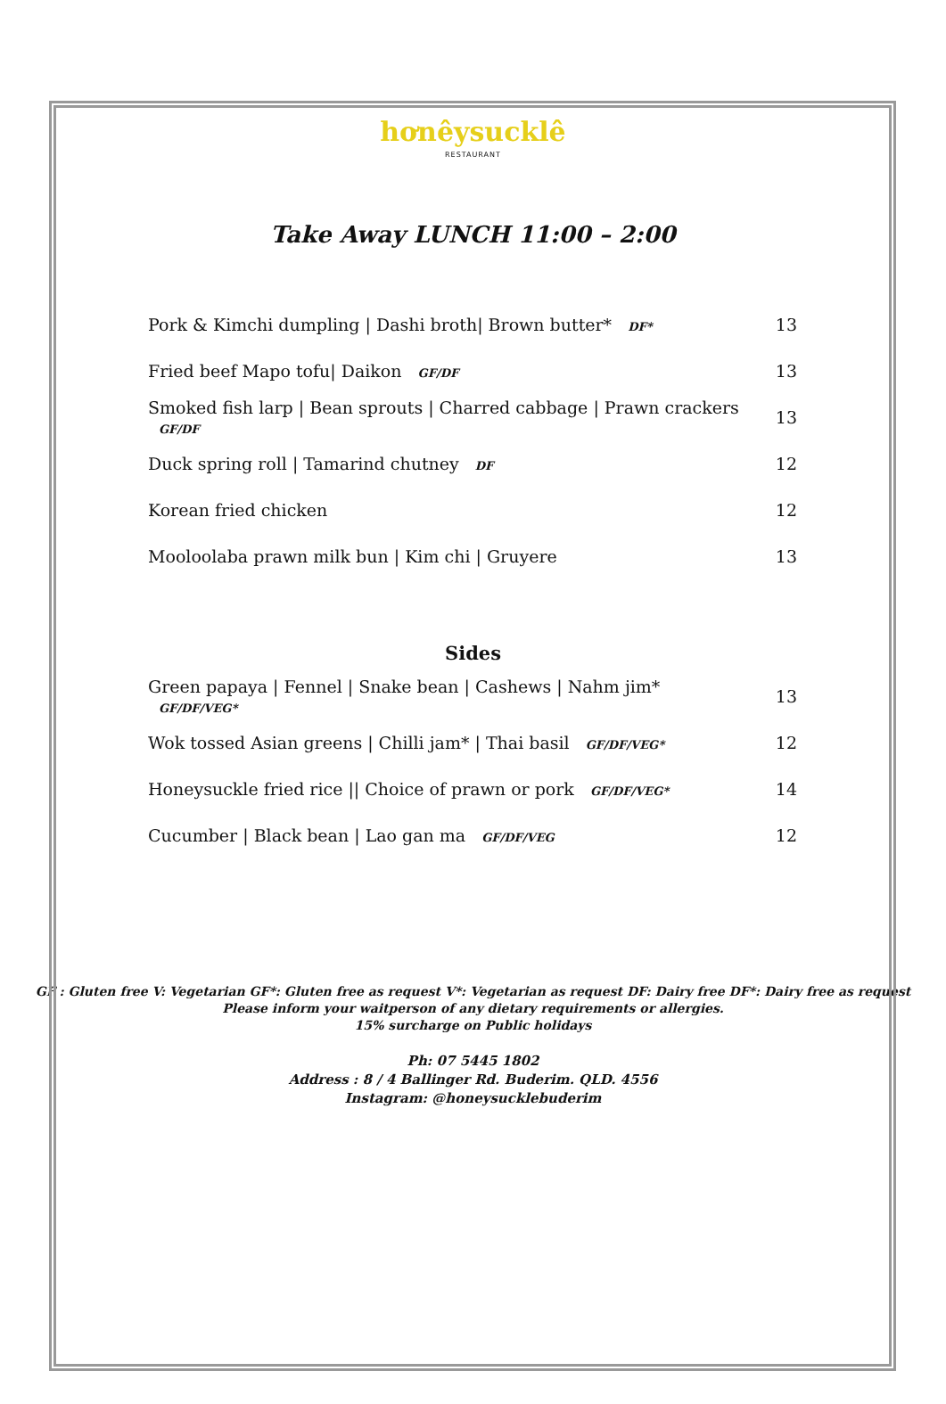hơnêysucklê
RESTAURANT
Take Away LUNCH 11:00 – 2:00
| Pork & Kimchi dumpling / Dashi broth/ Brown butter* DF* | 13 |
| Fried beef Mapo tofu/ Daikon GF/DF | 13 |
| Smoked fish larp / Bean sprouts / Charred cabbage / Prawn crackers GF/DF | 13 |
| Duck spring roll / Tamarind chutney DF | 12 |
| Korean fried chicken | 12 |
| Mooloolaba prawn milk bun / Kim chi / Gruyere | 13 |
Sides
| Green papaya / Fennel / Snake bean / Cashews / Nahm jim* GF/DF/VEG* | 13 |
| Wok tossed Asian greens / Chilli jam* / Thai basil GF/DF/VEG* | 12 |
| Honeysuckle fried rice // Choice of prawn or pork GF/DF/VEG* | 14 |
| Cucumber / Black bean / Lao gan ma GF/DF/VEG | 12 |
GF : Gluten free V: Vegetarian GF*: Gluten free as request V*: Vegetarian as request DF: Dairy free DF*: Dairy free as request
Please inform your waitperson of any dietary requirements or allergies.
15% surcharge on Public holidays
Ph: 07 5445 1802
Address : 8 / 4 Ballinger Rd. Buderim. QLD. 4556
Instagram: @honeysucklebuderim